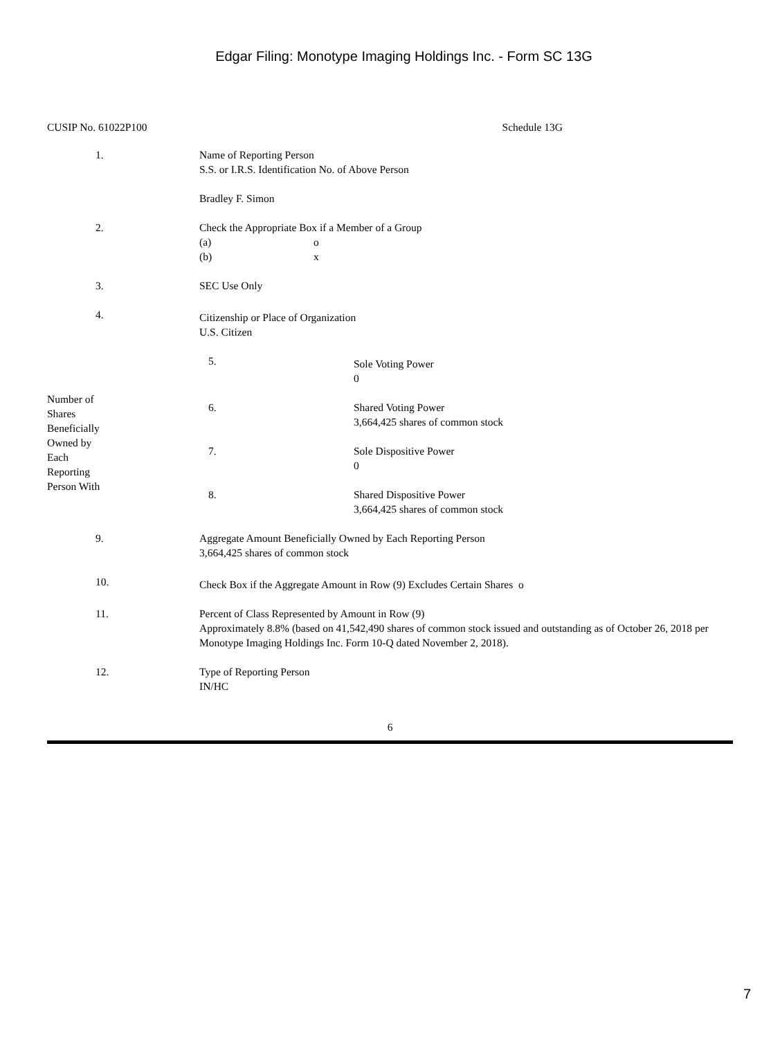Edgar Filing: Monotype Imaging Holdings Inc. - Form SC 13G
CUSIP No. 61022P100 Schedule 13G
| 1. | Name of Reporting Person S.S. or I.R.S. Identification No. of Above Person Bradley F. Simon |
| 2. | Check the Appropriate Box if a Member of a Group (a) o (b) x |
| 3. | SEC Use Only |
| 4. | Citizenship or Place of Organization U.S. Citizen |
| Number of Shares Beneficially Owned by Each Reporting Person With | 5. | Sole Voting Power 0 |
| | 6. | Shared Voting Power 3,664,425 shares of common stock |
| | 7. | Sole Dispositive Power 0 |
| | 8. | Shared Dispositive Power 3,664,425 shares of common stock |
| 9. | Aggregate Amount Beneficially Owned by Each Reporting Person 3,664,425 shares of common stock |
| 10. | Check Box if the Aggregate Amount in Row (9) Excludes Certain Shares o |
| 11. | Percent of Class Represented by Amount in Row (9) Approximately 8.8% (based on 41,542,490 shares of common stock issued and outstanding as of October 26, 2018 per Monotype Imaging Holdings Inc. Form 10-Q dated November 2, 2018). |
| 12. | Type of Reporting Person IN/HC |
6
7